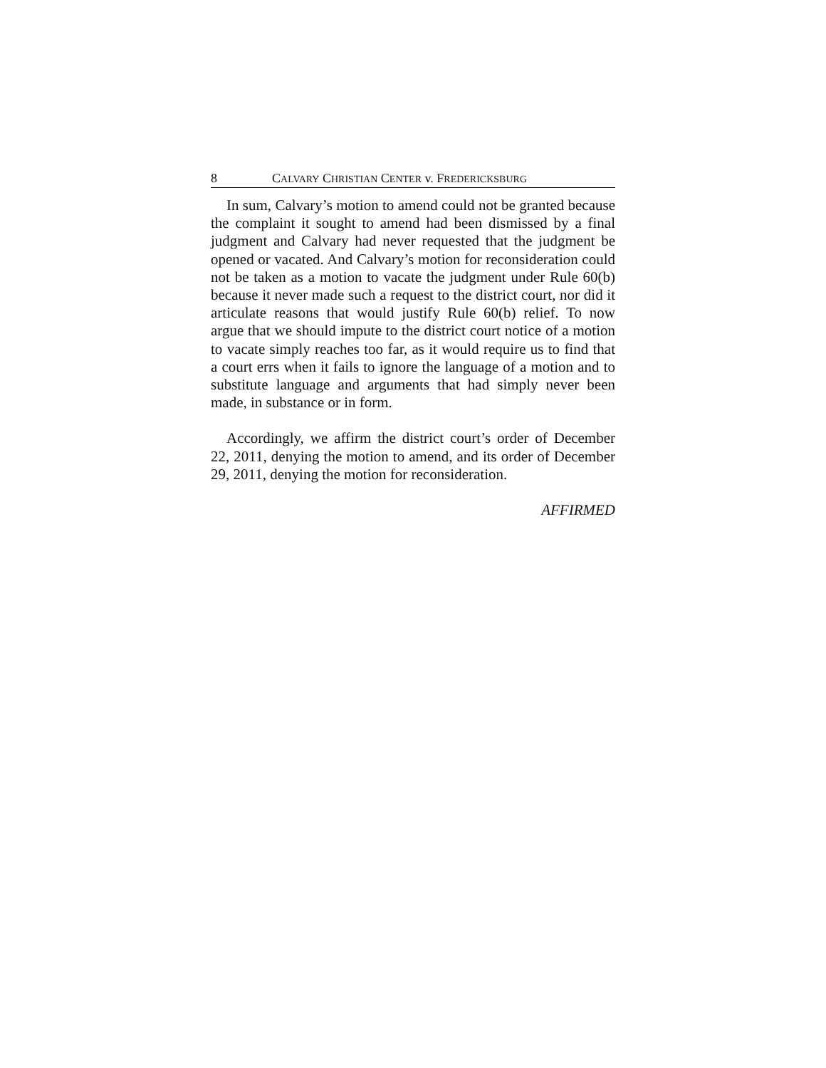8 CALVARY CHRISTIAN CENTER v. FREDERICKSBURG
In sum, Calvary’s motion to amend could not be granted because the complaint it sought to amend had been dismissed by a final judgment and Calvary had never requested that the judgment be opened or vacated. And Calvary’s motion for reconsideration could not be taken as a motion to vacate the judgment under Rule 60(b) because it never made such a request to the district court, nor did it articulate reasons that would justify Rule 60(b) relief. To now argue that we should impute to the district court notice of a motion to vacate simply reaches too far, as it would require us to find that a court errs when it fails to ignore the language of a motion and to substitute language and arguments that had simply never been made, in substance or in form.
Accordingly, we affirm the district court’s order of December 22, 2011, denying the motion to amend, and its order of December 29, 2011, denying the motion for reconsideration.
AFFIRMED